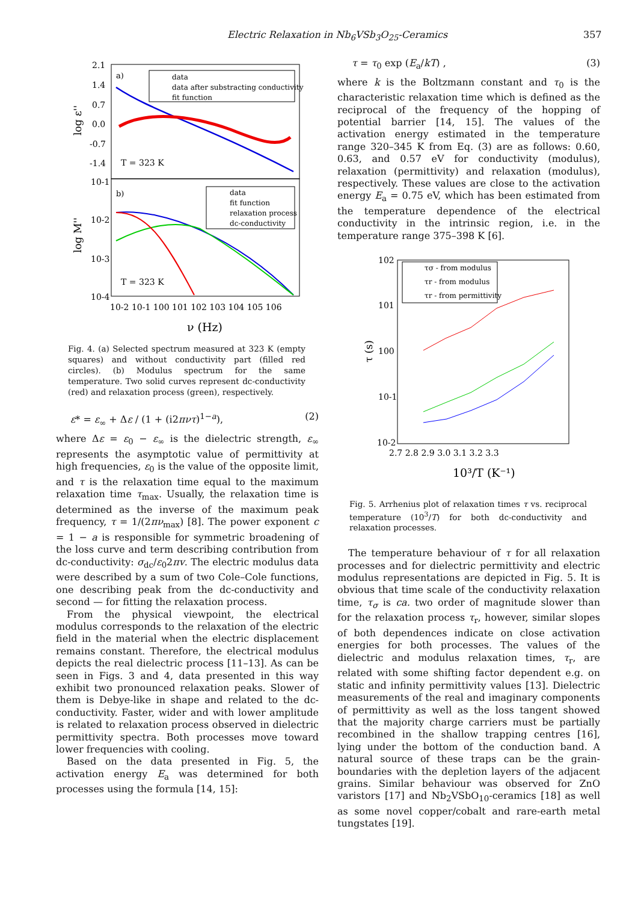Electric Relaxation in Nb<sub>6</sub>VSb<sub>3</sub>O<sub>25</sub>-Ceramics 357
2.1
1.4
0.7
0.0
-0.7
-1.4
a)
b)
T = 323 K
T = 323 K
10-1
10-2
10-3
10-4
log ε''
log M''
data
data after substracting conductivity
fit function
data
fit function
relaxation process
dc-conductivity
10-2 10-1 100 101 102 103 104 105 106
ν (Hz)
Fig. 4. (a) Selected spectrum measured at 323 K (empty squares) and without conductivity part (filled red circles). (b) Modulus spectrum for the same temperature. Two solid curves represent dc-conductivity (red) and relaxation process (green), respectively.
ε* = ε<sub>∞</sub> + Δε / (1 + (i2πντ)<sup>1−a</sup>), (2)
where Δε = ε<sub>0</sub> − ε<sub>∞</sub> is the dielectric strength, ε<sub>∞</sub> represents the asymptotic value of permittivity at high frequencies, ε<sub>0</sub> is the value of the opposite limit, and τ is the relaxation time equal to the maximum relaxation time τ<sub>max</sub>. Usually, the relaxation time is determined as the inverse of the maximum peak frequency, τ = 1/(2πν<sub>max</sub>) [8]. The power exponent c = 1 − a is responsible for symmetric broadening of the loss curve and term describing contribution from dc-conductivity: σ<sub>dc</sub>/ε<sub>0</sub>2πv. The electric modulus data were described by a sum of two Cole–Cole functions, one describing peak from the dc-conductivity and second — for fitting the relaxation process.
From the physical viewpoint, the electrical modulus corresponds to the relaxation of the electric field in the material when the electric displacement remains constant. Therefore, the electrical modulus depicts the real dielectric process [11–13]. As can be seen in Figs. 3 and 4, data presented in this way exhibit two pronounced relaxation peaks. Slower of them is Debye-like in shape and related to the dc-conductivity. Faster, wider and with lower amplitude is related to relaxation process observed in dielectric permittivity spectra. Both processes move toward lower frequencies with cooling.
Based on the data presented in Fig. 5, the activation energy E<sub>a</sub> was determined for both processes using the formula [14, 15]:
τ = τ<sub>0</sub> exp (E<sub>a</sub>/kT) , (3)
where k is the Boltzmann constant and τ<sub>0</sub> is the characteristic relaxation time which is defined as the reciprocal of the frequency of the hopping of potential barrier [14, 15]. The values of the activation energy estimated in the temperature range 320–345 K from Eq. (3) are as follows: 0.60, 0.63, and 0.57 eV for conductivity (modulus), relaxation (permittivity) and relaxation (modulus), respectively. These values are close to the activation energy E<sub>a</sub> = 0.75 eV, which has been estimated from the temperature dependence of the electrical conductivity in the intrinsic region, i.e. in the temperature range 375–398 K [6].
102
101
100
10-1
10-2
τ (s)
2.7 2.8 2.9 3.0 3.1 3.2 3.3
10³/T (K⁻¹)
τσ - from modulus
τr - from modulus
τr - from permittivity
Fig. 5. Arrhenius plot of relaxation times τ vs. reciprocal temperature (10<sup>3</sup>/T) for both dc-conductivity and relaxation processes.
The temperature behaviour of τ for all relaxation processes and for dielectric permittivity and electric modulus representations are depicted in Fig. 5. It is obvious that time scale of the conductivity relaxation time, τ<sub>σ</sub> is ca. two order of magnitude slower than for the relaxation process τ<sub>r</sub>, however, similar slopes of both dependences indicate on close activation energies for both processes. The values of the dielectric and modulus relaxation times, τ<sub>r</sub>, are related with some shifting factor dependent e.g. on static and infinity permittivity values [13]. Dielectric measurements of the real and imaginary components of permittivity as well as the loss tangent showed that the majority charge carriers must be partially recombined in the shallow trapping centres [16], lying under the bottom of the conduction band. A natural source of these traps can be the grain-boundaries with the depletion layers of the adjacent grains. Similar behaviour was observed for ZnO varistors [17] and Nb<sub>2</sub>VSbO<sub>10</sub>-ceramics [18] as well as some novel copper/cobalt and rare-earth metal tungstates [19].